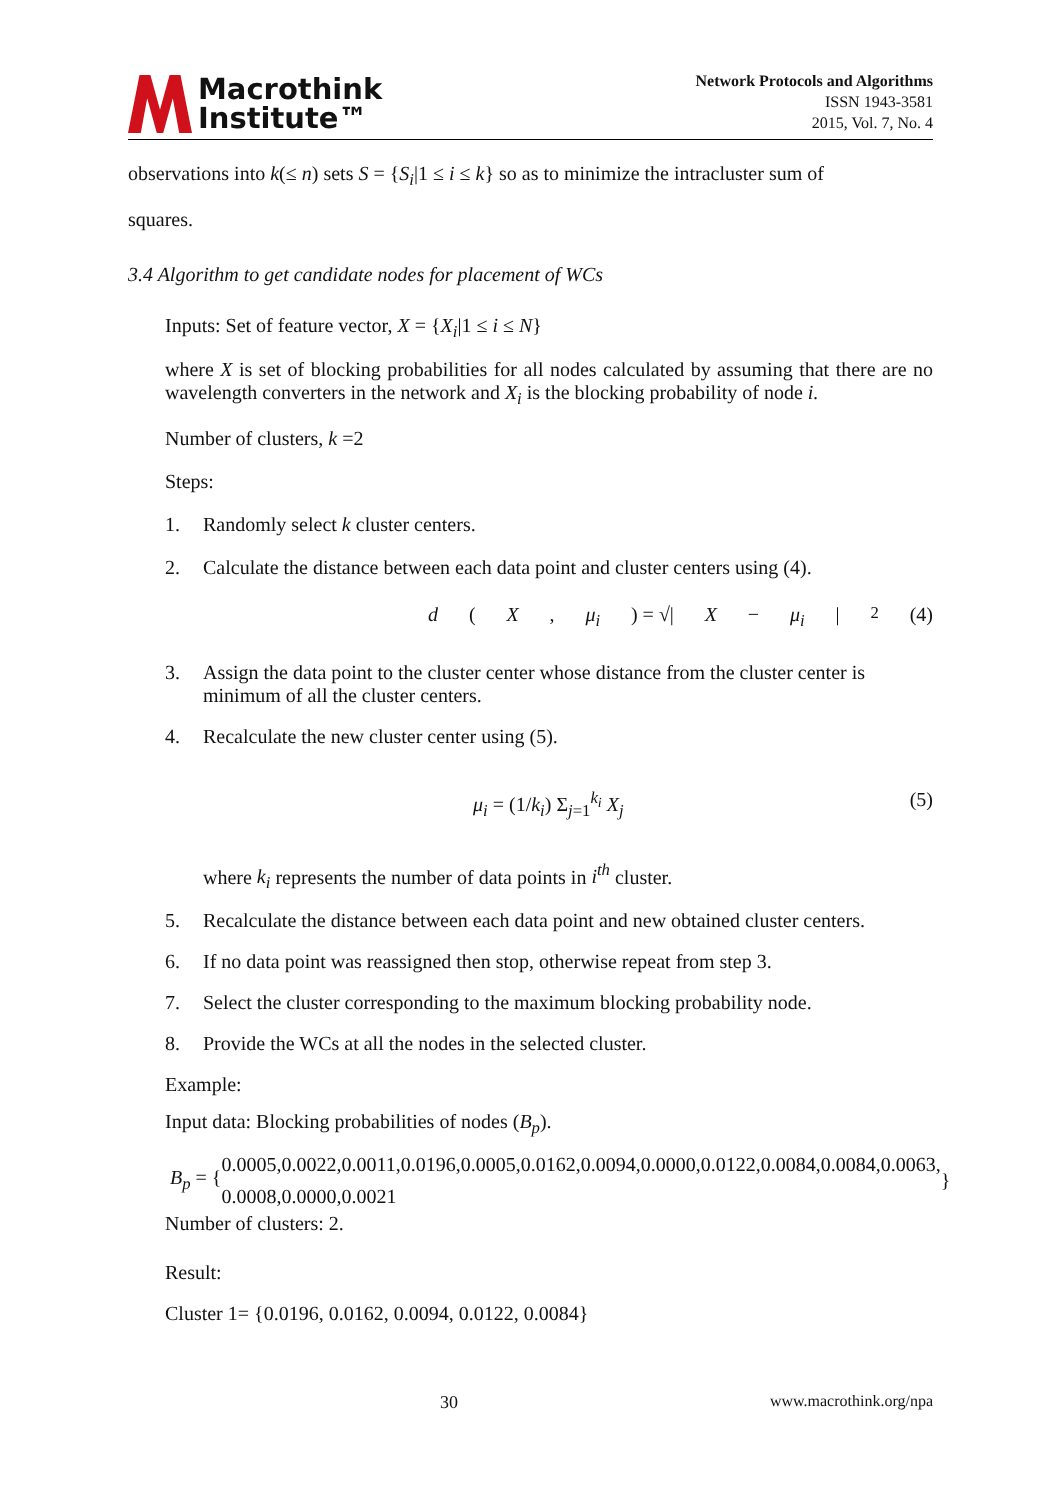Macrothink
Institute™
Network Protocols and Algorithms
ISSN 1943-3581
2015, Vol. 7, No. 4
observations into k(≤ n) sets S = {S<sub>i</sub>|1 ≤ i ≤ k} so as to minimize the intracluster sum of
squares.
3.4 Algorithm to get candidate nodes for placement of WCs
Inputs: Set of feature vector, X = {X<sub>i</sub>|1 ≤ i ≤ N}
where X is set of blocking probabilities for all nodes calculated by assuming that there are no wavelength converters in the network and X<sub>i</sub> is the blocking probability of node i.
Number of clusters, k =2
Steps:
1. Randomly select k cluster centers.
2. Calculate the distance between each data point and cluster centers using (4).
d (X, μ<sub>i</sub>) = √| X − μ<sub>i</sub> |<sup>2</sup> (4)
3. Assign the data point to the cluster center whose distance from the cluster center is minimum of all the cluster centers.
4. Recalculate the new cluster center using (5).
μ<sub>i</sub> = (1/k<sub>i</sub>) Σ<sub>j=1</sub><sup>k<sub>i</sub></sup> X<sub>j</sub> (5)
where k<sub>i</sub> represents the number of data points in i<sup>th</sup> cluster.
5. Recalculate the distance between each data point and new obtained cluster centers.
6. If no data point was reassigned then stop, otherwise repeat from step 3.
7. Select the cluster corresponding to the maximum blocking probability node.
8. Provide the WCs at all the nodes in the selected cluster.
Example:
Input data: Blocking probabilities of nodes (B<sub>p</sub>).
B<sub>p</sub> = { 0.0005,0.0022,0.0011,0.0196,0.0005,0.0162,0.0094,0.0000,0.0122,0.0084,0.0084,0.0063,
0.0008,0.0000,0.0021 }
Number of clusters: 2.
Result:
Cluster 1= {0.0196, 0.0162, 0.0094, 0.0122, 0.0084}
30 www.macrothink.org/npa